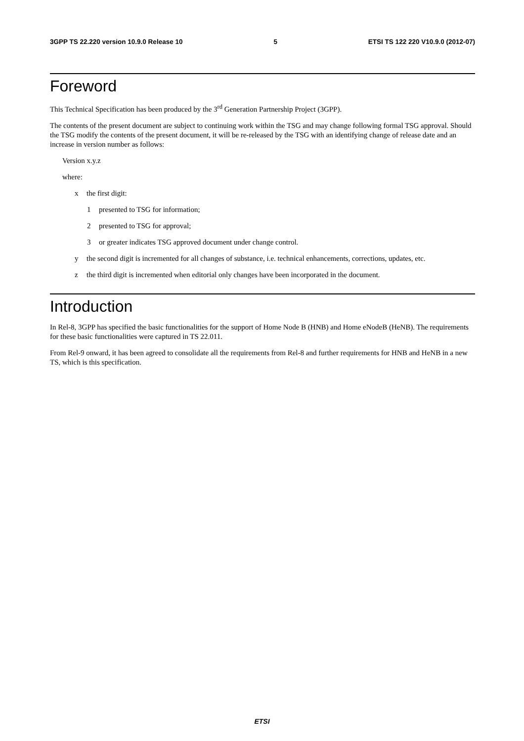3GPP TS 22.220 version 10.9.0 Release 10 5 ETSI TS 122 220 V10.9.0 (2012-07)
Foreword
This Technical Specification has been produced by the 3<sup>rd</sup> Generation Partnership Project (3GPP).
The contents of the present document are subject to continuing work within the TSG and may change following formal TSG approval. Should the TSG modify the contents of the present document, it will be re-released by the TSG with an identifying change of release date and an increase in version number as follows:
Version x.y.z
where:
x the first digit:
1 presented to TSG for information;
2 presented to TSG for approval;
3 or greater indicates TSG approved document under change control.
y the second digit is incremented for all changes of substance, i.e. technical enhancements, corrections, updates, etc.
z the third digit is incremented when editorial only changes have been incorporated in the document.
Introduction
In Rel-8, 3GPP has specified the basic functionalities for the support of Home Node B (HNB) and Home eNodeB (HeNB). The requirements for these basic functionalities were captured in TS 22.011.
From Rel-9 onward, it has been agreed to consolidate all the requirements from Rel-8 and further requirements for HNB and HeNB in a new TS, which is this specification.
ETSI